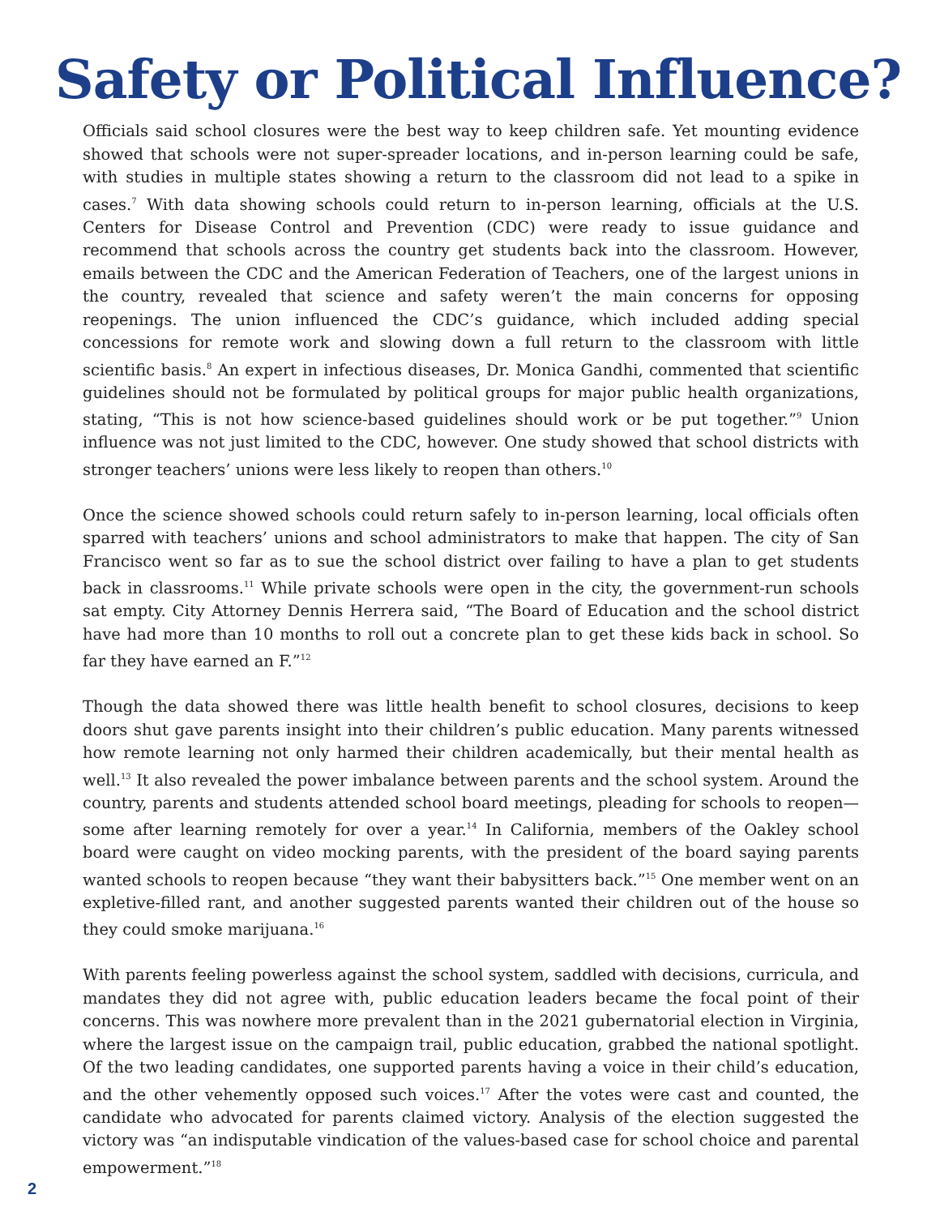Safety or Political Influence?
Officials said school closures were the best way to keep children safe. Yet mounting evidence showed that schools were not super-spreader locations, and in-person learning could be safe, with studies in multiple states showing a return to the classroom did not lead to a spike in cases.<sup>7</sup> With data showing schools could return to in-person learning, officials at the U.S. Centers for Disease Control and Prevention (CDC) were ready to issue guidance and recommend that schools across the country get students back into the classroom. However, emails between the CDC and the American Federation of Teachers, one of the largest unions in the country, revealed that science and safety weren’t the main concerns for opposing reopenings. The union influenced the CDC’s guidance, which included adding special concessions for remote work and slowing down a full return to the classroom with little scientific basis.<sup>8</sup> An expert in infectious diseases, Dr. Monica Gandhi, commented that scientific guidelines should not be formulated by political groups for major public health organizations, stating, “This is not how science-based guidelines should work or be put together.”<sup>9</sup> Union influence was not just limited to the CDC, however. One study showed that school districts with stronger teachers’ unions were less likely to reopen than others.<sup>10</sup>
Once the science showed schools could return safely to in-person learning, local officials often sparred with teachers’ unions and school administrators to make that happen. The city of San Francisco went so far as to sue the school district over failing to have a plan to get students back in classrooms.<sup>11</sup> While private schools were open in the city, the government-run schools sat empty. City Attorney Dennis Herrera said, “The Board of Education and the school district have had more than 10 months to roll out a concrete plan to get these kids back in school. So far they have earned an F.”<sup>12</sup>
Though the data showed there was little health benefit to school closures, decisions to keep doors shut gave parents insight into their children’s public education. Many parents witnessed how remote learning not only harmed their children academically, but their mental health as well.<sup>13</sup> It also revealed the power imbalance between parents and the school system. Around the country, parents and students attended school board meetings, pleading for schools to reopen—some after learning remotely for over a year.<sup>14</sup> In California, members of the Oakley school board were caught on video mocking parents, with the president of the board saying parents wanted schools to reopen because “they want their babysitters back.”<sup>15</sup> One member went on an expletive-filled rant, and another suggested parents wanted their children out of the house so they could smoke marijuana.<sup>16</sup>
With parents feeling powerless against the school system, saddled with decisions, curricula, and mandates they did not agree with, public education leaders became the focal point of their concerns. This was nowhere more prevalent than in the 2021 gubernatorial election in Virginia, where the largest issue on the campaign trail, public education, grabbed the national spotlight. Of the two leading candidates, one supported parents having a voice in their child’s education, and the other vehemently opposed such voices.<sup>17</sup> After the votes were cast and counted, the candidate who advocated for parents claimed victory. Analysis of the election suggested the victory was “an indisputable vindication of the values-based case for school choice and parental empowerment.”<sup>18</sup>
2